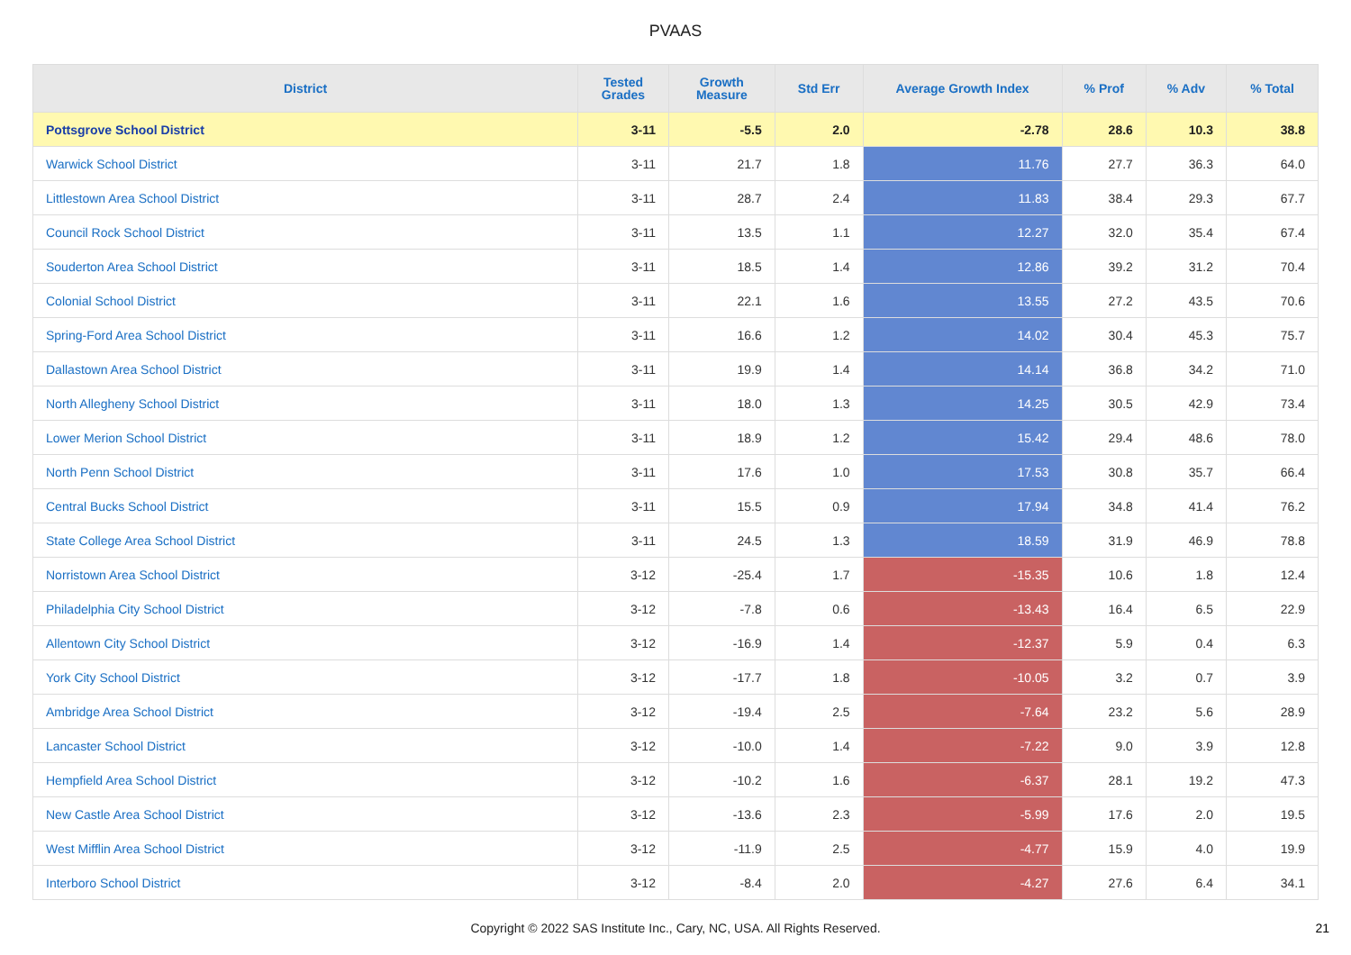PVAAS
| District | Tested Grades | Growth Measure | Std Err | Average Growth Index | % Prof | % Adv | % Total |
| --- | --- | --- | --- | --- | --- | --- | --- |
| Pottsgrove School District | 3-11 | -5.5 | 2.0 | -2.78 | 28.6 | 10.3 | 38.8 |
| Warwick School District | 3-11 | 21.7 | 1.8 | 11.76 | 27.7 | 36.3 | 64.0 |
| Littlestown Area School District | 3-11 | 28.7 | 2.4 | 11.83 | 38.4 | 29.3 | 67.7 |
| Council Rock School District | 3-11 | 13.5 | 1.1 | 12.27 | 32.0 | 35.4 | 67.4 |
| Souderton Area School District | 3-11 | 18.5 | 1.4 | 12.86 | 39.2 | 31.2 | 70.4 |
| Colonial School District | 3-11 | 22.1 | 1.6 | 13.55 | 27.2 | 43.5 | 70.6 |
| Spring-Ford Area School District | 3-11 | 16.6 | 1.2 | 14.02 | 30.4 | 45.3 | 75.7 |
| Dallastown Area School District | 3-11 | 19.9 | 1.4 | 14.14 | 36.8 | 34.2 | 71.0 |
| North Allegheny School District | 3-11 | 18.0 | 1.3 | 14.25 | 30.5 | 42.9 | 73.4 |
| Lower Merion School District | 3-11 | 18.9 | 1.2 | 15.42 | 29.4 | 48.6 | 78.0 |
| North Penn School District | 3-11 | 17.6 | 1.0 | 17.53 | 30.8 | 35.7 | 66.4 |
| Central Bucks School District | 3-11 | 15.5 | 0.9 | 17.94 | 34.8 | 41.4 | 76.2 |
| State College Area School District | 3-11 | 24.5 | 1.3 | 18.59 | 31.9 | 46.9 | 78.8 |
| Norristown Area School District | 3-12 | -25.4 | 1.7 | -15.35 | 10.6 | 1.8 | 12.4 |
| Philadelphia City School District | 3-12 | -7.8 | 0.6 | -13.43 | 16.4 | 6.5 | 22.9 |
| Allentown City School District | 3-12 | -16.9 | 1.4 | -12.37 | 5.9 | 0.4 | 6.3 |
| York City School District | 3-12 | -17.7 | 1.8 | -10.05 | 3.2 | 0.7 | 3.9 |
| Ambridge Area School District | 3-12 | -19.4 | 2.5 | -7.64 | 23.2 | 5.6 | 28.9 |
| Lancaster School District | 3-12 | -10.0 | 1.4 | -7.22 | 9.0 | 3.9 | 12.8 |
| Hempfield Area School District | 3-12 | -10.2 | 1.6 | -6.37 | 28.1 | 19.2 | 47.3 |
| New Castle Area School District | 3-12 | -13.6 | 2.3 | -5.99 | 17.6 | 2.0 | 19.5 |
| West Mifflin Area School District | 3-12 | -11.9 | 2.5 | -4.77 | 15.9 | 4.0 | 19.9 |
| Interboro School District | 3-12 | -8.4 | 2.0 | -4.27 | 27.6 | 6.4 | 34.1 |
Copyright © 2022 SAS Institute Inc., Cary, NC, USA. All Rights Reserved. 21